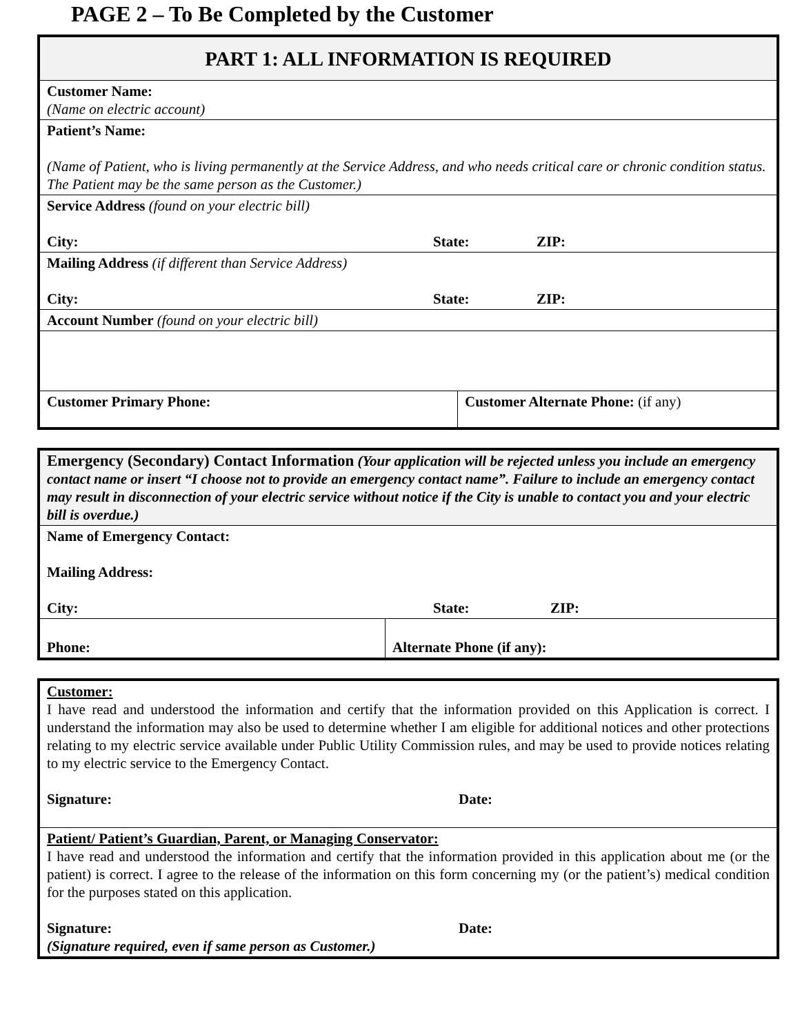PAGE 2 – To Be Completed by the Customer
| PART 1: ALL INFORMATION IS REQUIRED | |
| Customer Name: (Name on electric account) | |
| Patient’s Name: (Name of Patient, who is living permanently at the Service Address, and who needs critical care or chronic condition status. The Patient may be the same person as the Customer.) | |
| Service Address (found on your electric bill) City: State: ZIP: | |
| Mailing Address (if different than Service Address) City: State: ZIP: | |
| Account Number (found on your electric bill) | |
| Customer Primary Phone: | Customer Alternate Phone: (if any) |
| Emergency (Secondary) Contact Information (Your application will be rejected unless you include an emergency contact name or insert “I choose not to provide an emergency contact name”. Failure to include an emergency contact may result in disconnection of your electric service without notice if the City is unable to contact you and your electric bill is overdue.) | |
| Name of Emergency Contact: Mailing Address: City: State: ZIP: | |
| Phone: | Alternate Phone (if any): |
| Customer: I have read and understood the information and certify that the information provided on this Application is correct. I understand the information may also be used to determine whether I am eligible for additional notices and other protections relating to my electric service available under Public Utility Commission rules, and may be used to provide notices relating to my electric service to the Emergency Contact. Signature: Date: |
| Patient/ Patient’s Guardian, Parent, or Managing Conservator: I have read and understood the information and certify that the information provided in this application about me (or the patient) is correct. I agree to the release of the information on this form concerning my (or the patient’s) medical condition for the purposes stated on this application. Signature: Date: (Signature required, even if same person as Customer.) |